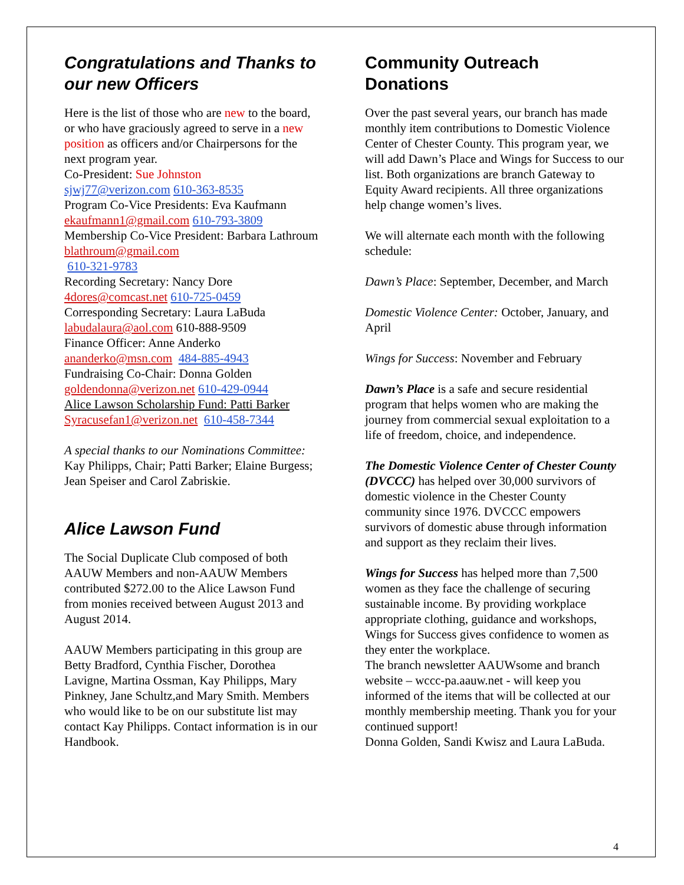Congratulations and Thanks to our new Officers
Here is the list of those who are new to the board, or who have graciously agreed to serve in a new position as officers and/or Chairpersons for the next program year.
Co-President: Sue Johnston
sjwj77@verizon.com 610-363-8535
Program Co-Vice Presidents: Eva Kaufmann
ekaufmann1@gmail.com 610-793-3809
Membership Co-Vice President: Barbara Lathroum blathroum@gmail.com
610-321-9783
Recording Secretary: Nancy Dore
4dores@comcast.net 610-725-0459
Corresponding Secretary: Laura LaBuda
labudalaura@aol.com 610-888-9509
Finance Officer: Anne Anderko
ananderko@msn.com 484-885-4943
Fundraising Co-Chair: Donna Golden
goldendonna@verizon.net 610-429-0944
Alice Lawson Scholarship Fund: Patti Barker
Syracusefan1@verizon.net 610-458-7344
A special thanks to our Nominations Committee:
Kay Philipps, Chair; Patti Barker; Elaine Burgess; Jean Speiser and Carol Zabriskie.
Alice Lawson Fund
The Social Duplicate Club composed of both AAUW Members and non-AAUW Members contributed $272.00 to the Alice Lawson Fund from monies received between August 2013 and August 2014.
AAUW Members participating in this group are Betty Bradford, Cynthia Fischer, Dorothea Lavigne, Martina Ossman, Kay Philipps, Mary Pinkney, Jane Schultz,and Mary Smith. Members who would like to be on our substitute list may contact Kay Philipps. Contact information is in our Handbook.
Community Outreach Donations
Over the past several years, our branch has made monthly item contributions to Domestic Violence Center of Chester County. This program year, we will add Dawn’s Place and Wings for Success to our list. Both organizations are branch Gateway to Equity Award recipients. All three organizations help change women’s lives.
We will alternate each month with the following schedule:
Dawn’s Place: September, December, and March
Domestic Violence Center: October, January, and April
Wings for Success: November and February
Dawn’s Place is a safe and secure residential program that helps women who are making the journey from commercial sexual exploitation to a life of freedom, choice, and independence.
The Domestic Violence Center of Chester County (DVCCC) has helped over 30,000 survivors of domestic violence in the Chester County community since 1976. DVCCC empowers survivors of domestic abuse through information and support as they reclaim their lives.
Wings for Success has helped more than 7,500 women as they face the challenge of securing sustainable income. By providing workplace appropriate clothing, guidance and workshops, Wings for Success gives confidence to women as they enter the workplace.
The branch newsletter AAUWsome and branch website – wccc-pa.aauw.net - will keep you informed of the items that will be collected at our monthly membership meeting. Thank you for your continued support!
Donna Golden, Sandi Kwisz and Laura LaBuda.
4